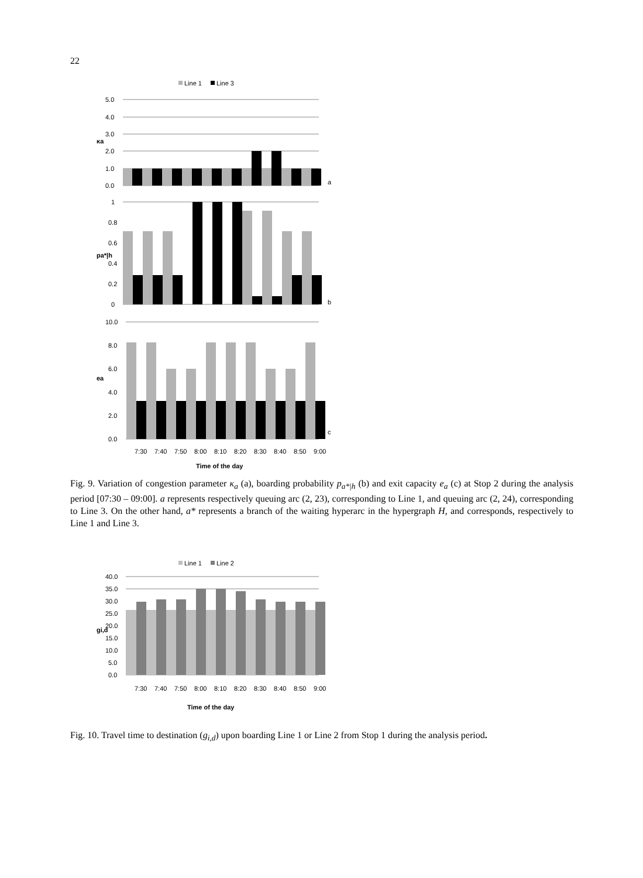22
Line 1
Line 3
5.0
4.0
3.0
2.0
1.0
0.0
a
κa
1
0.8
0.6
0.4
0.2
0
b
pa*|h
10.0
8.0
6.0
4.0
2.0
0.0
c
ea
7:30
7:40
7:50
8:00
8:10
8:20
8:30
8:40
8:50
9:00
Time of the day
Fig. 9. Variation of congestion parameter κ<sub>a</sub> (a), boarding probability p<sub>a*|h</sub> (b) and exit capacity e<sub>a</sub> (c) at Stop 2 during the analysis period [07:30 – 09:00]. a represents respectively queuing arc (2, 23), corresponding to Line 1, and queuing arc (2, 24), corresponding to Line 3. On the other hand, a* represents a branch of the waiting hyperarc in the hypergraph H, and corresponds, respectively to Line 1 and Line 3.
Line 1
Line 2
40.0
35.0
30.0
25.0
20.0
15.0
10.0
5.0
0.0
gi,d
7:30
7:40
7:50
8:00
8:10
8:20
8:30
8:40
8:50
9:00
Time of the day
Fig. 10. Travel time to destination (g<sub>i,d</sub>) upon boarding Line 1 or Line 2 from Stop 1 during the analysis period.